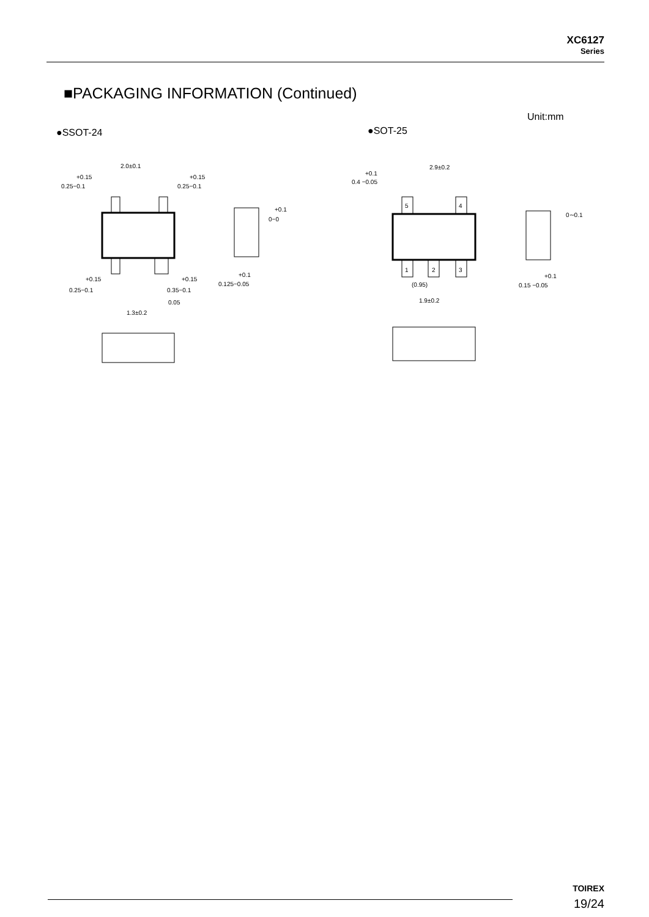XC6127
Series
■PACKAGING INFORMATION (Continued)
Unit:mm
●SSOT-24 ●SOT-25
2.0±0.1
+0.15
0.25−0.1
+0.15
0.25−0.1
+0.1
0−0
+0.1
0.125−0.05
+0.15
0.25−0.1
+0.15
0.35−0.1
0.05
1.3±0.2
2.9±0.2
+0.1
0.4 −0.05
5
4
1
2
3
(0.95)
1.9±0.2
0∼0.1
+0.1
0.15 −0.05
TOIREX
19/24